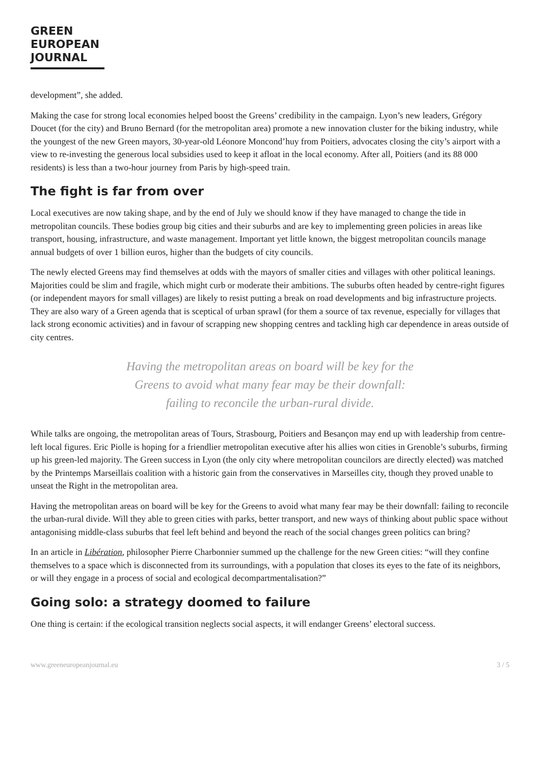GREEN
EUROPEAN
JOURNAL
development”, she added.
Making the case for strong local economies helped boost the Greens’ credibility in the campaign. Lyon’s new leaders, Grégory Doucet (for the city) and Bruno Bernard (for the metropolitan area) promote a new innovation cluster for the biking industry, while the youngest of the new Green mayors, 30-year-old Léonore Moncond’huy from Poitiers, advocates closing the city’s airport with a view to re-investing the generous local subsidies used to keep it afloat in the local economy. After all, Poitiers (and its 88 000 residents) is less than a two-hour journey from Paris by high-speed train.
The fight is far from over
Local executives are now taking shape, and by the end of July we should know if they have managed to change the tide in metropolitan councils. These bodies group big cities and their suburbs and are key to implementing green policies in areas like transport, housing, infrastructure, and waste management. Important yet little known, the biggest metropolitan councils manage annual budgets of over 1 billion euros, higher than the budgets of city councils.
The newly elected Greens may find themselves at odds with the mayors of smaller cities and villages with other political leanings. Majorities could be slim and fragile, which might curb or moderate their ambitions. The suburbs often headed by centre-right figures (or independent mayors for small villages) are likely to resist putting a break on road developments and big infrastructure projects. They are also wary of a Green agenda that is sceptical of urban sprawl (for them a source of tax revenue, especially for villages that lack strong economic activities) and in favour of scrapping new shopping centres and tackling high car dependence in areas outside of city centres.
Having the metropolitan areas on board will be key for the
Greens to avoid what many fear may be their downfall:
failing to reconcile the urban-rural divide.
While talks are ongoing, the metropolitan areas of Tours, Strasbourg, Poitiers and Besançon may end up with leadership from centre-left local figures. Eric Piolle is hoping for a friendlier metropolitan executive after his allies won cities in Grenoble’s suburbs, firming up his green-led majority. The Green success in Lyon (the only city where metropolitan councilors are directly elected) was matched by the Printemps Marseillais coalition with a historic gain from the conservatives in Marseilles city, though they proved unable to unseat the Right in the metropolitan area.
Having the metropolitan areas on board will be key for the Greens to avoid what many fear may be their downfall: failing to reconcile the urban-rural divide. Will they able to green cities with parks, better transport, and new ways of thinking about public space without antagonising middle-class suburbs that feel left behind and beyond the reach of the social changes green politics can bring?
In an article in Libération, philosopher Pierre Charbonnier summed up the challenge for the new Green cities: “will they confine themselves to a space which is disconnected from its surroundings, with a population that closes its eyes to the fate of its neighbors, or will they engage in a process of social and ecological decompartmentalisation?”
Going solo: a strategy doomed to failure
One thing is certain: if the ecological transition neglects social aspects, it will endanger Greens’ electoral success.
www.greeneuropeanjournal.eu 3 / 5